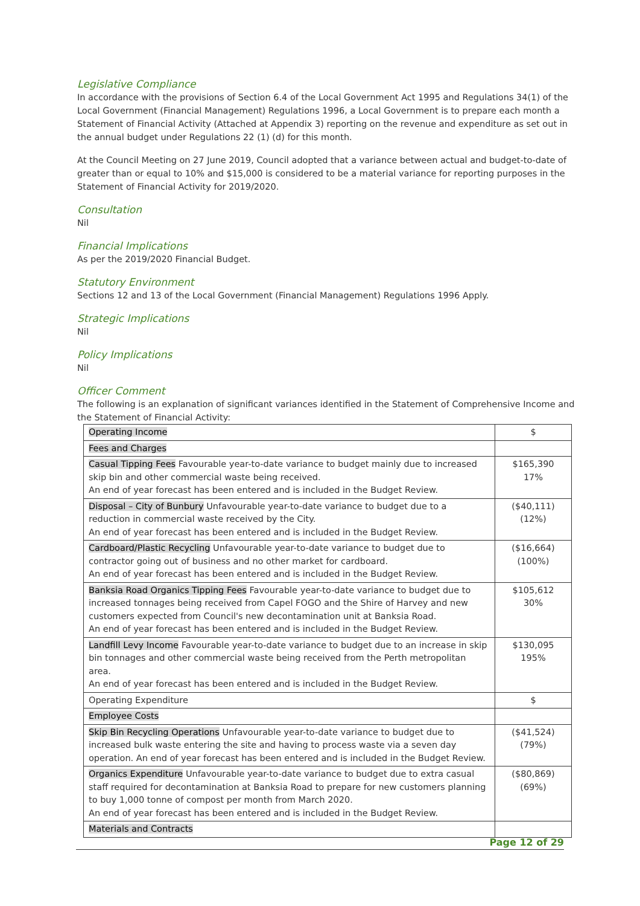Legislative Compliance
In accordance with the provisions of Section 6.4 of the Local Government Act 1995 and Regulations 34(1) of the Local Government (Financial Management) Regulations 1996, a Local Government is to prepare each month a Statement of Financial Activity (Attached at Appendix 3) reporting on the revenue and expenditure as set out in the annual budget under Regulations 22 (1) (d) for this month.
At the Council Meeting on 27 June 2019, Council adopted that a variance between actual and budget-to-date of greater than or equal to 10% and $15,000 is considered to be a material variance for reporting purposes in the Statement of Financial Activity for 2019/2020.
Consultation
Nil
Financial Implications
As per the 2019/2020 Financial Budget.
Statutory Environment
Sections 12 and 13 of the Local Government (Financial Management) Regulations 1996 Apply.
Strategic Implications
Nil
Policy Implications
Nil
Officer Comment
The following is an explanation of significant variances identified in the Statement of Comprehensive Income and the Statement of Financial Activity:
| Operating Income | $ |
| Fees and Charges | |
| Casual Tipping Fees Favourable year-to-date variance to budget mainly due to increased skip bin and other commercial waste being received. An end of year forecast has been entered and is included in the Budget Review. | $165,390 17% |
| Disposal – City of Bunbury Unfavourable year-to-date variance to budget due to a reduction in commercial waste received by the City. An end of year forecast has been entered and is included in the Budget Review. | ($40,111) (12%) |
| Cardboard/Plastic Recycling Unfavourable year-to-date variance to budget due to contractor going out of business and no other market for cardboard. An end of year forecast has been entered and is included in the Budget Review. | ($16,664) (100%) |
| Banksia Road Organics Tipping Fees Favourable year-to-date variance to budget due to increased tonnages being received from Capel FOGO and the Shire of Harvey and new customers expected from Council's new decontamination unit at Banksia Road. An end of year forecast has been entered and is included in the Budget Review. | $105,612 30% |
| Landfill Levy Income Favourable year-to-date variance to budget due to an increase in skip bin tonnages and other commercial waste being received from the Perth metropolitan area. An end of year forecast has been entered and is included in the Budget Review. | $130,095 195% |
| Operating Expenditure | $ |
| Employee Costs | |
| Skip Bin Recycling Operations Unfavourable year-to-date variance to budget due to increased bulk waste entering the site and having to process waste via a seven day operation. An end of year forecast has been entered and is included in the Budget Review. | ($41,524) (79%) |
| Organics Expenditure Unfavourable year-to-date variance to budget due to extra casual staff required for decontamination at Banksia Road to prepare for new customers planning to buy 1,000 tonne of compost per month from March 2020. An end of year forecast has been entered and is included in the Budget Review. | ($80,869) (69%) |
| Materials and Contracts | |
Page 12 of 29